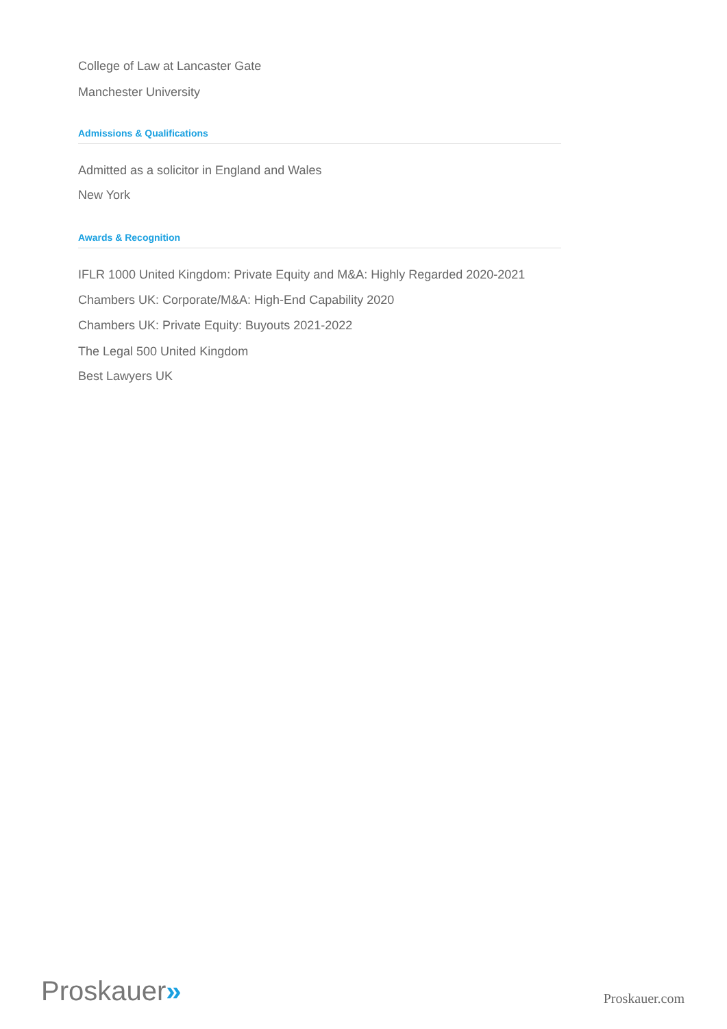College of Law at Lancaster Gate
Manchester University
Admissions & Qualifications
Admitted as a solicitor in England and Wales
New York
Awards & Recognition
IFLR 1000 United Kingdom: Private Equity and M&A: Highly Regarded 2020-2021
Chambers UK: Corporate/M&A: High-End Capability 2020
Chambers UK: Private Equity: Buyouts 2021-2022
The Legal 500 United Kingdom
Best Lawyers UK
Proskauer»
Proskauer.com